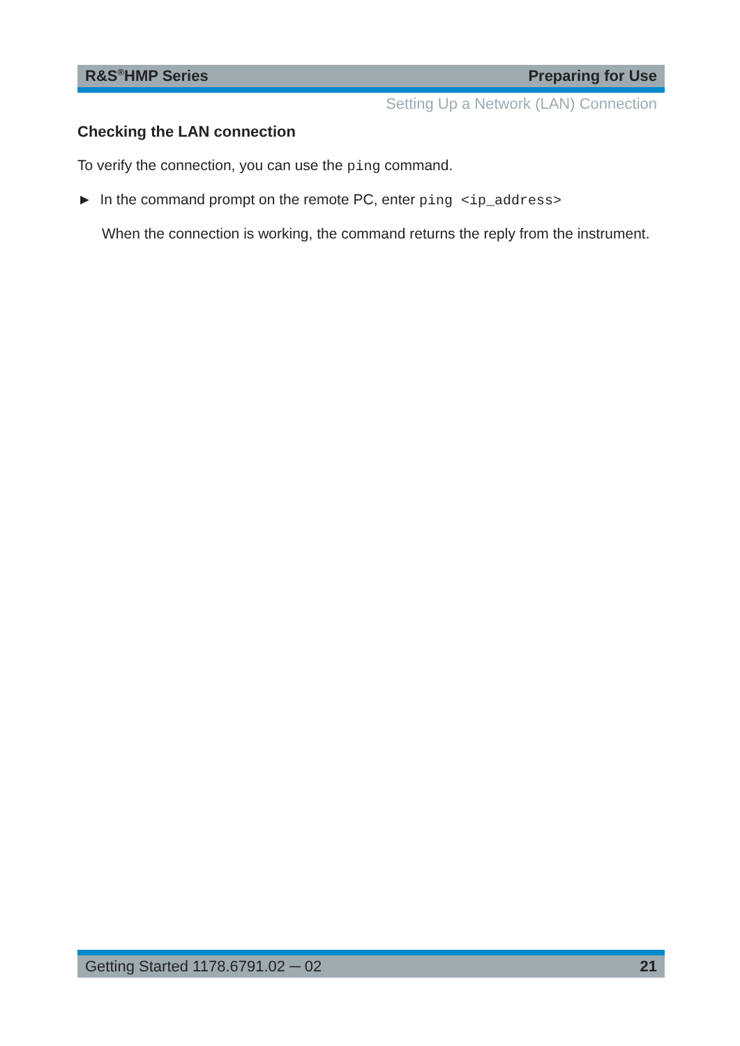R&S<sup>®</sup>HMP Series Preparing for Use
Setting Up a Network (LAN) Connection
Checking the LAN connection
To verify the connection, you can use the ping command.
► In the command prompt on the remote PC, enter ping <ip_address>
When the connection is working, the command returns the reply from the instrument.
Getting Started 1178.6791.02 ─ 02 21